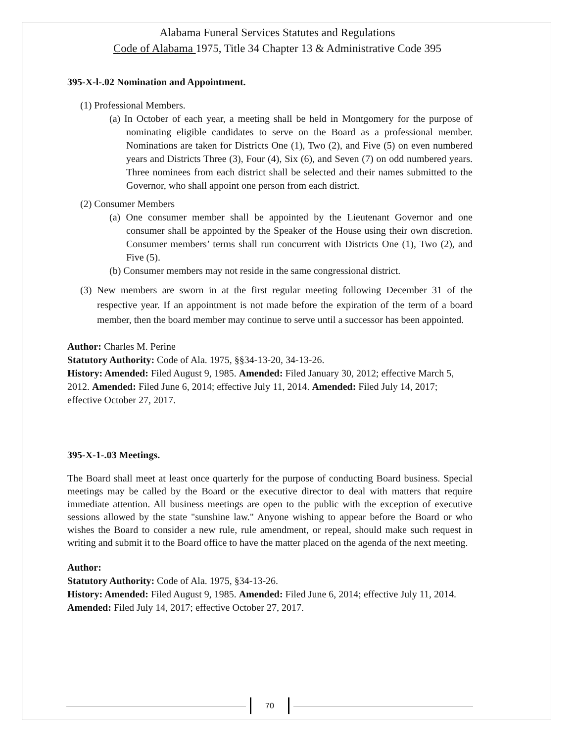Alabama Funeral Services Statutes and Regulations
Code of Alabama 1975, Title 34 Chapter 13 & Administrative Code 395
395-X-l-.02 Nomination and Appointment.
(1) Professional Members.
(a) In October of each year, a meeting shall be held in Montgomery for the purpose of nominating eligible candidates to serve on the Board as a professional member. Nominations are taken for Districts One (1), Two (2), and Five (5) on even numbered years and Districts Three (3), Four (4), Six (6), and Seven (7) on odd numbered years. Three nominees from each district shall be selected and their names submitted to the Governor, who shall appoint one person from each district.
(2) Consumer Members
(a) One consumer member shall be appointed by the Lieutenant Governor and one consumer shall be appointed by the Speaker of the House using their own discretion. Consumer members’ terms shall run concurrent with Districts One (1), Two (2), and Five (5).
(b) Consumer members may not reside in the same congressional district.
(3) New members are sworn in at the first regular meeting following December 31 of the respective year. If an appointment is not made before the expiration of the term of a board member, then the board member may continue to serve until a successor has been appointed.
Author: Charles M. Perine
Statutory Authority: Code of Ala. 1975, §§34-13-20, 34-13-26.
History: Amended: Filed August 9, 1985. Amended: Filed January 30, 2012; effective March 5, 2012. Amended: Filed June 6, 2014; effective July 11, 2014. Amended: Filed July 14, 2017; effective October 27, 2017.
395-X-1-.03 Meetings.
The Board shall meet at least once quarterly for the purpose of conducting Board business. Special meetings may be called by the Board or the executive director to deal with matters that require immediate attention. All business meetings are open to the public with the exception of executive sessions allowed by the state "sunshine law." Anyone wishing to appear before the Board or who wishes the Board to consider a new rule, rule amendment, or repeal, should make such request in writing and submit it to the Board office to have the matter placed on the agenda of the next meeting.
Author:
Statutory Authority: Code of Ala. 1975, §34-13-26.
History: Amended: Filed August 9, 1985. Amended: Filed June 6, 2014; effective July 11, 2014. Amended: Filed July 14, 2017; effective October 27, 2017.
70